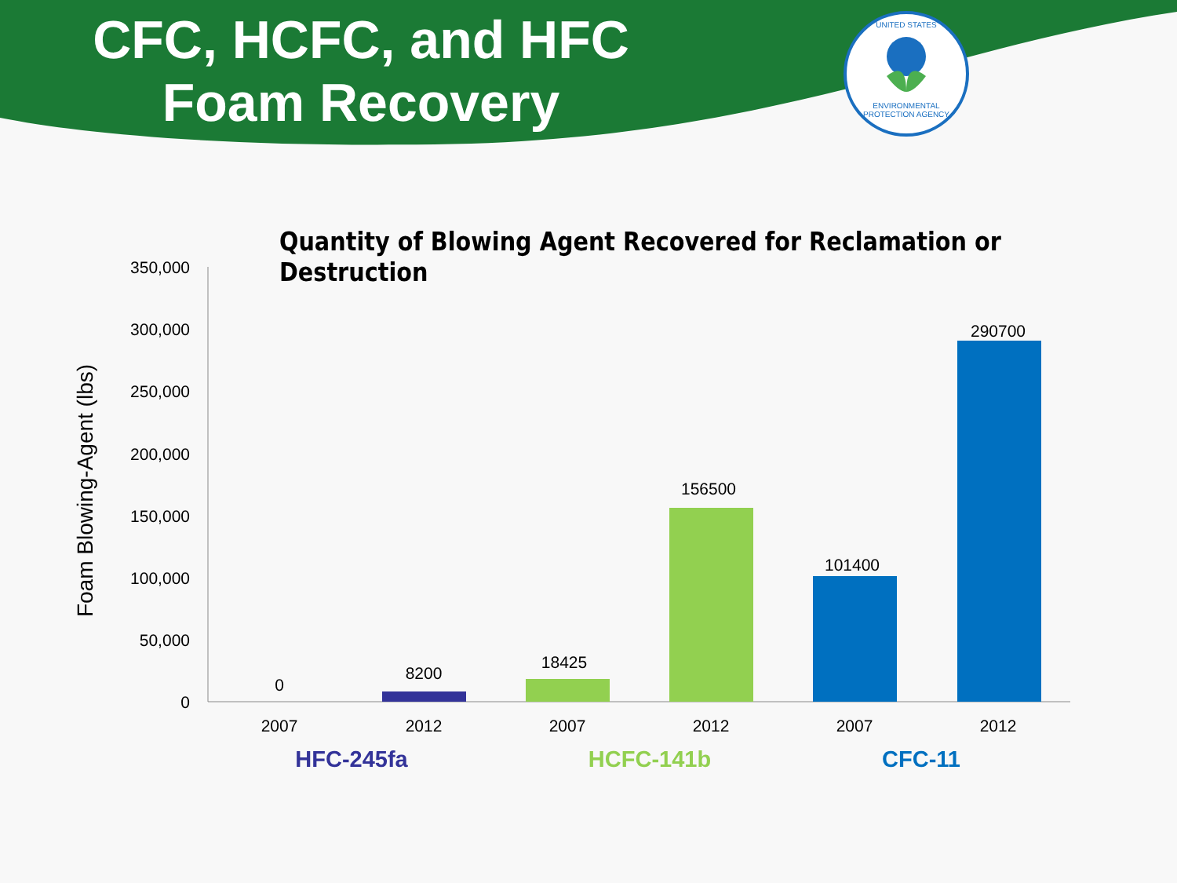CFC, HCFC, and HFC Foam Recovery
UNITED STATES
ENVIRONMENTAL PROTECTION AGENCY
Quantity of Blowing Agent Recovered for Reclamation or Destruction
350,000
300,000
250,000
200,000
150,000
100,000
50,000
0
Foam Blowing-Agent (lbs)
0
8200
18425
156500
101400
290700
2007
2012
2007
2012
2007
2012
HFC-245fa
HCFC-141b
CFC-11